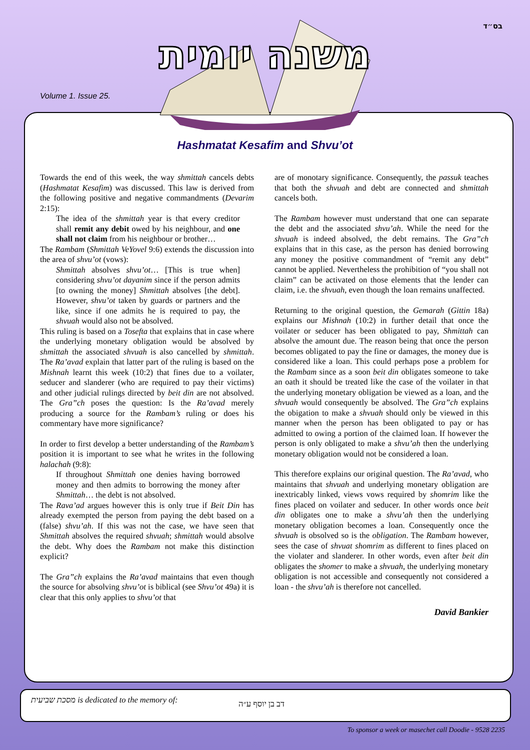Volume 1. Issue 25.
בס״ד
משנה יומית
Hashmatat Kesafim and Shvu’ot
Towards the end of this week, the way shmittah cancels debts (Hashmatat Kesafim) was discussed. This law is derived from the following positive and negative commandments (Devarim 2:15):
The idea of the shmittah year is that every creditor shall remit any debit owed by his neighbour, and one shall not claim from his neighbour or brother…
The Rambam (Shmittah VeYovel 9:6) extends the discussion into the area of shvu’ot (vows):
Shmittah absolves shvu’ot… [This is true when] considering shvu’ot dayanim since if the person admits [to owning the money] Shmittah absolves [the debt]. However, shvu’ot taken by guards or partners and the like, since if one admits he is required to pay, the shvuah would also not be absolved.
This ruling is based on a Tosefta that explains that in case where the underlying monetary obligation would be absolved by shmittah the associated shvuah is also cancelled by shmittah. The Ra’avad explain that latter part of the ruling is based on the Mishnah learnt this week (10:2) that fines due to a voilater, seducer and slanderer (who are required to pay their victims) and other judicial rulings directed by beit din are not absolved. The Gra”ch poses the question: Is the Ra’avad merely producing a source for the Rambam’s ruling or does his commentary have more significance?
In order to first develop a better understanding of the Rambam’s position it is important to see what he writes in the following halachah (9:8):
If throughout Shmittah one denies having borrowed money and then admits to borrowing the money after Shmittah… the debt is not absolved.
The Rava’ad argues however this is only true if Beit Din has already exempted the person from paying the debt based on a (false) shvu’ah. If this was not the case, we have seen that Shmittah absolves the required shvuah; shmittah would absolve the debt. Why does the Rambam not make this distinction explicit?
The Gra”ch explains the Ra’avad maintains that even though the source for absolving shvu’ot is biblical (see Shvu’ot 49a) it is clear that this only applies to shvu’ot that
are of monotary significance. Consequently, the passuk teaches that both the shvuah and debt are connected and shmittah cancels both.
The Rambam however must understand that one can separate the debt and the associated shvu’ah. While the need for the shvuah is indeed absolved, the debt remains. The Gra”ch explains that in this case, as the person has denied borrowing any money the positive commandment of “remit any debt” cannot be applied. Nevertheless the prohibition of “you shall not claim” can be activated on those elements that the lender can claim, i.e. the shvuah, even though the loan remains unaffected.
Returning to the original question, the Gemarah (Gittin 18a) explains our Mishnah (10:2) in further detail that once the voilater or seducer has been obligated to pay, Shmittah can absolve the amount due. The reason being that once the person becomes obligated to pay the fine or damages, the money due is considered like a loan. This could perhaps pose a problem for the Rambam since as a soon beit din obligates someone to take an oath it should be treated like the case of the voilater in that the underlying monetary obligation be viewed as a loan, and the shvuah would consequently be absolved. The Gra”ch explains the obigation to make a shvuah should only be viewed in this manner when the person has been obligated to pay or has admitted to owing a portion of the claimed loan. If however the person is only obligated to make a shvu’ah then the underlying monetary obligation would not be considered a loan.
This therefore explains our original question. The Ra’avad, who maintains that shvuah and underlying monetary obligation are inextricably linked, views vows required by shomrim like the fines placed on voilater and seducer. In other words once beit din obligates one to make a shvu’ah then the underlying monetary obligation becomes a loan. Consequently once the shvuah is obsolved so is the obligation. The Rambam however, sees the case of shvuat shomrim as different to fines placed on the violater and slanderer. In other words, even after beit din obligates the shomer to make a shvuah, the underlying monetary obligation is not accessible and consequently not considered a loan - the shvu’ah is therefore not cancelled.
David Bankier
מסכת שביעית is dedicated to the memory of:
דב בן יוסף ע״ה
To sponsor a week or masechet call Doodie - 9528 2235